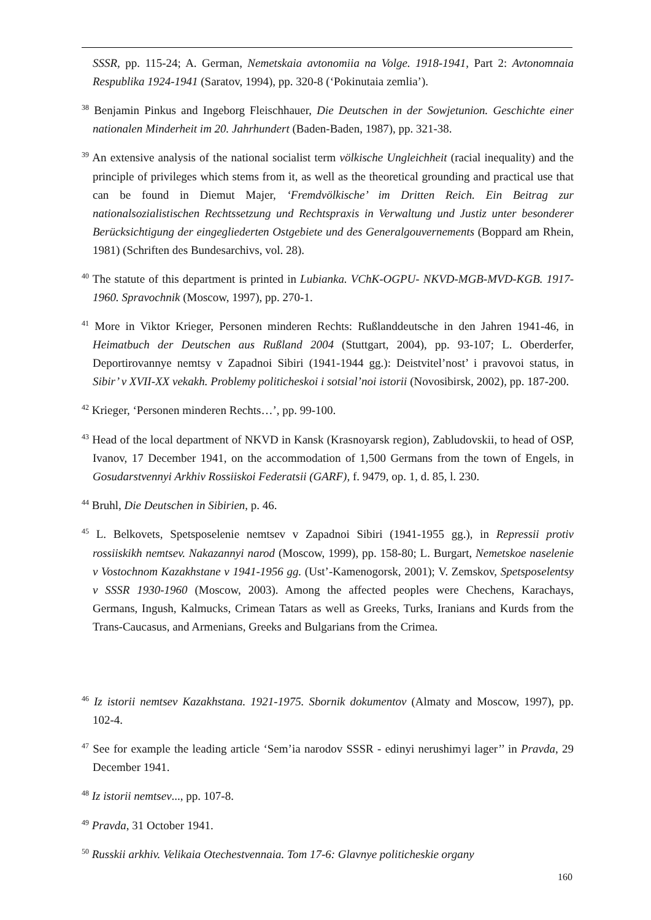SSSR, pp. 115-24; A. German, Nemetskaia avtonomiia na Volge. 1918-1941, Part 2: Avtonomnaia Respublika 1924-1941 (Saratov, 1994), pp. 320-8 (‘Pokinutaia zemlia’).
<sup>38</sup> Benjamin Pinkus and Ingeborg Fleischhauer, Die Deutschen in der Sowjetunion. Geschichte einer nationalen Minderheit im 20. Jahrhundert (Baden-Baden, 1987), pp. 321-38.
<sup>39</sup> An extensive analysis of the national socialist term völkische Ungleichheit (racial inequality) and the principle of privileges which stems from it, as well as the theoretical grounding and practical use that can be found in Diemut Majer, ‘Fremdvölkische’ im Dritten Reich. Ein Beitrag zur nationalsozialistischen Rechtssetzung und Rechtspraxis in Verwaltung und Justiz unter besonderer Berücksichtigung der eingegliederten Ostgebiete und des Generalgouvernements (Boppard am Rhein, 1981) (Schriften des Bundesarchivs, vol. 28).
<sup>40</sup> The statute of this department is printed in Lubianka. VChK-OGPU- NKVD-MGB-MVD-KGB. 1917-1960. Spravochnik (Moscow, 1997), pp. 270-1.
<sup>41</sup> More in Viktor Krieger, Personen minderen Rechts: Rußlanddeutsche in den Jahren 1941-46, in Heimatbuch der Deutschen aus Rußland 2004 (Stuttgart, 2004), pp. 93-107; L. Oberderfer, Deportirovannye nemtsy v Zapadnoi Sibiri (1941-1944 gg.): Deistvitel’nost’ i pravovoi status, in Sibir’ v XVII-XX vekakh. Problemy politicheskoi i sotsial’noi istorii (Novosibirsk, 2002), pp. 187-200.
<sup>42</sup> Krieger, ‘Personen minderen Rechts…’, pp. 99-100.
<sup>43</sup> Head of the local department of NKVD in Kansk (Krasnoyarsk region), Zabludovskii, to head of OSP, Ivanov, 17 December 1941, on the accommodation of 1,500 Germans from the town of Engels, in Gosudarstvennyi Arkhiv Rossiiskoi Federatsii (GARF), f. 9479, op. 1, d. 85, l. 230.
<sup>44</sup> Bruhl, Die Deutschen in Sibirien, p. 46.
<sup>45</sup> L. Belkovets, Spetsposelenie nemtsev v Zapadnoi Sibiri (1941-1955 gg.), in Repressii protiv rossiiskikh nemtsev. Nakazannyi narod (Moscow, 1999), pp. 158-80; L. Burgart, Nemetskoe naselenie v Vostochnom Kazakhstane v 1941-1956 gg. (Ust’-Kamenogorsk, 2001); V. Zemskov, Spetsposelentsy v SSSR 1930-1960 (Moscow, 2003). Among the affected peoples were Chechens, Karachays, Germans, Ingush, Kalmucks, Crimean Tatars as well as Greeks, Turks, Iranians and Kurds from the Trans-Caucasus, and Armenians, Greeks and Bulgarians from the Crimea.
<sup>46</sup> Iz istorii nemtsev Kazakhstana. 1921-1975. Sbornik dokumentov (Almaty and Moscow, 1997), pp. 102-4.
<sup>47</sup> See for example the leading article ‘Sem’ia narodov SSSR - edinyi nerushimyi lager’’ in Pravda, 29 December 1941.
<sup>48</sup> Iz istorii nemtsev..., pp. 107-8.
<sup>49</sup> Pravda, 31 October 1941.
<sup>50</sup> Russkii arkhiv. Velikaia Otechestvennaia. Tom 17-6: Glavnye politicheskie organy
160